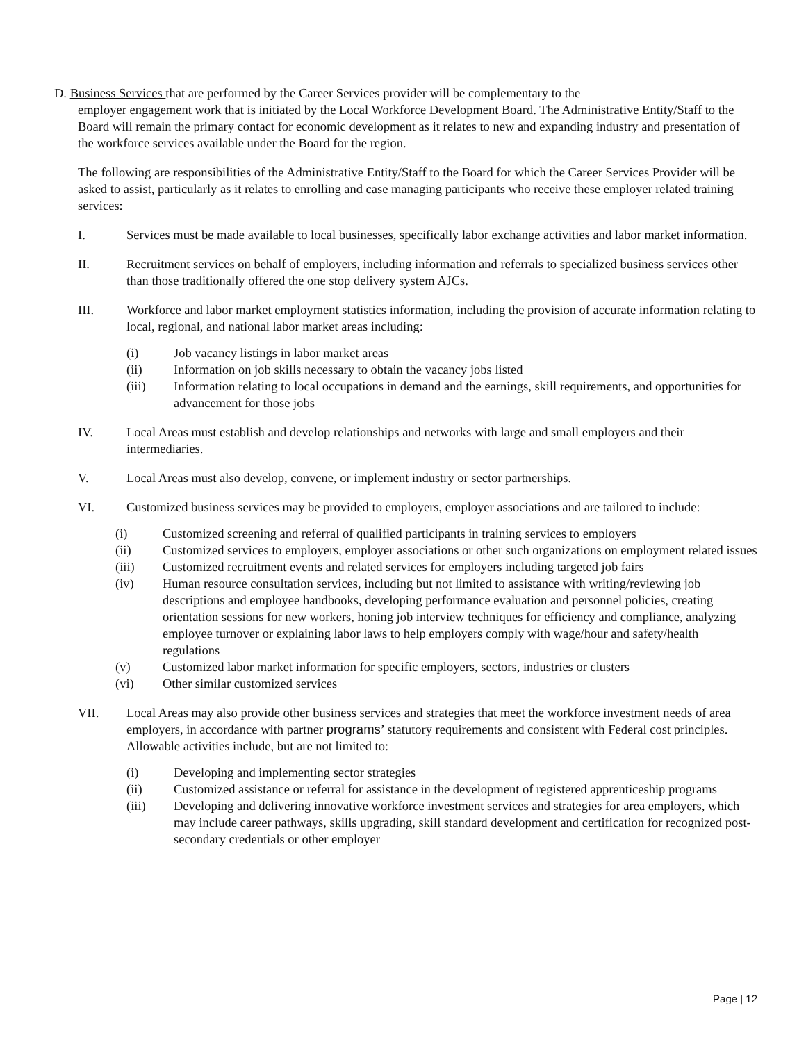D. Business Services that are performed by the Career Services provider will be complementary to the
employer engagement work that is initiated by the Local Workforce Development Board. The Administrative Entity/Staff to the Board will remain the primary contact for economic development as it relates to new and expanding industry and presentation of the workforce services available under the Board for the region.
The following are responsibilities of the Administrative Entity/Staff to the Board for which the Career Services Provider will be asked to assist, particularly as it relates to enrolling and case managing participants who receive these employer related training services:
I. Services must be made available to local businesses, specifically labor exchange activities and labor market information.
II. Recruitment services on behalf of employers, including information and referrals to specialized business services other than those traditionally offered the one stop delivery system AJCs.
III. Workforce and labor market employment statistics information, including the provision of accurate information relating to local, regional, and national labor market areas including:
(i) Job vacancy listings in labor market areas
(ii) Information on job skills necessary to obtain the vacancy jobs listed
(iii) Information relating to local occupations in demand and the earnings, skill requirements, and opportunities for advancement for those jobs
IV. Local Areas must establish and develop relationships and networks with large and small employers and their intermediaries.
V. Local Areas must also develop, convene, or implement industry or sector partnerships.
VI. Customized business services may be provided to employers, employer associations and are tailored to include:
(i) Customized screening and referral of qualified participants in training services to employers
(ii) Customized services to employers, employer associations or other such organizations on employment related issues
(iii) Customized recruitment events and related services for employers including targeted job fairs
(iv) Human resource consultation services, including but not limited to assistance with writing/reviewing job descriptions and employee handbooks, developing performance evaluation and personnel policies, creating orientation sessions for new workers, honing job interview techniques for efficiency and compliance, analyzing employee turnover or explaining labor laws to help employers comply with wage/hour and safety/health regulations
(v) Customized labor market information for specific employers, sectors, industries or clusters
(vi) Other similar customized services
VII. Local Areas may also provide other business services and strategies that meet the workforce investment needs of area employers, in accordance with partner programs’ statutory requirements and consistent with Federal cost principles. Allowable activities include, but are not limited to:
(i) Developing and implementing sector strategies
(ii) Customized assistance or referral for assistance in the development of registered apprenticeship programs
(iii) Developing and delivering innovative workforce investment services and strategies for area employers, which may include career pathways, skills upgrading, skill standard development and certification for recognized post-secondary credentials or other employer
Page | 12